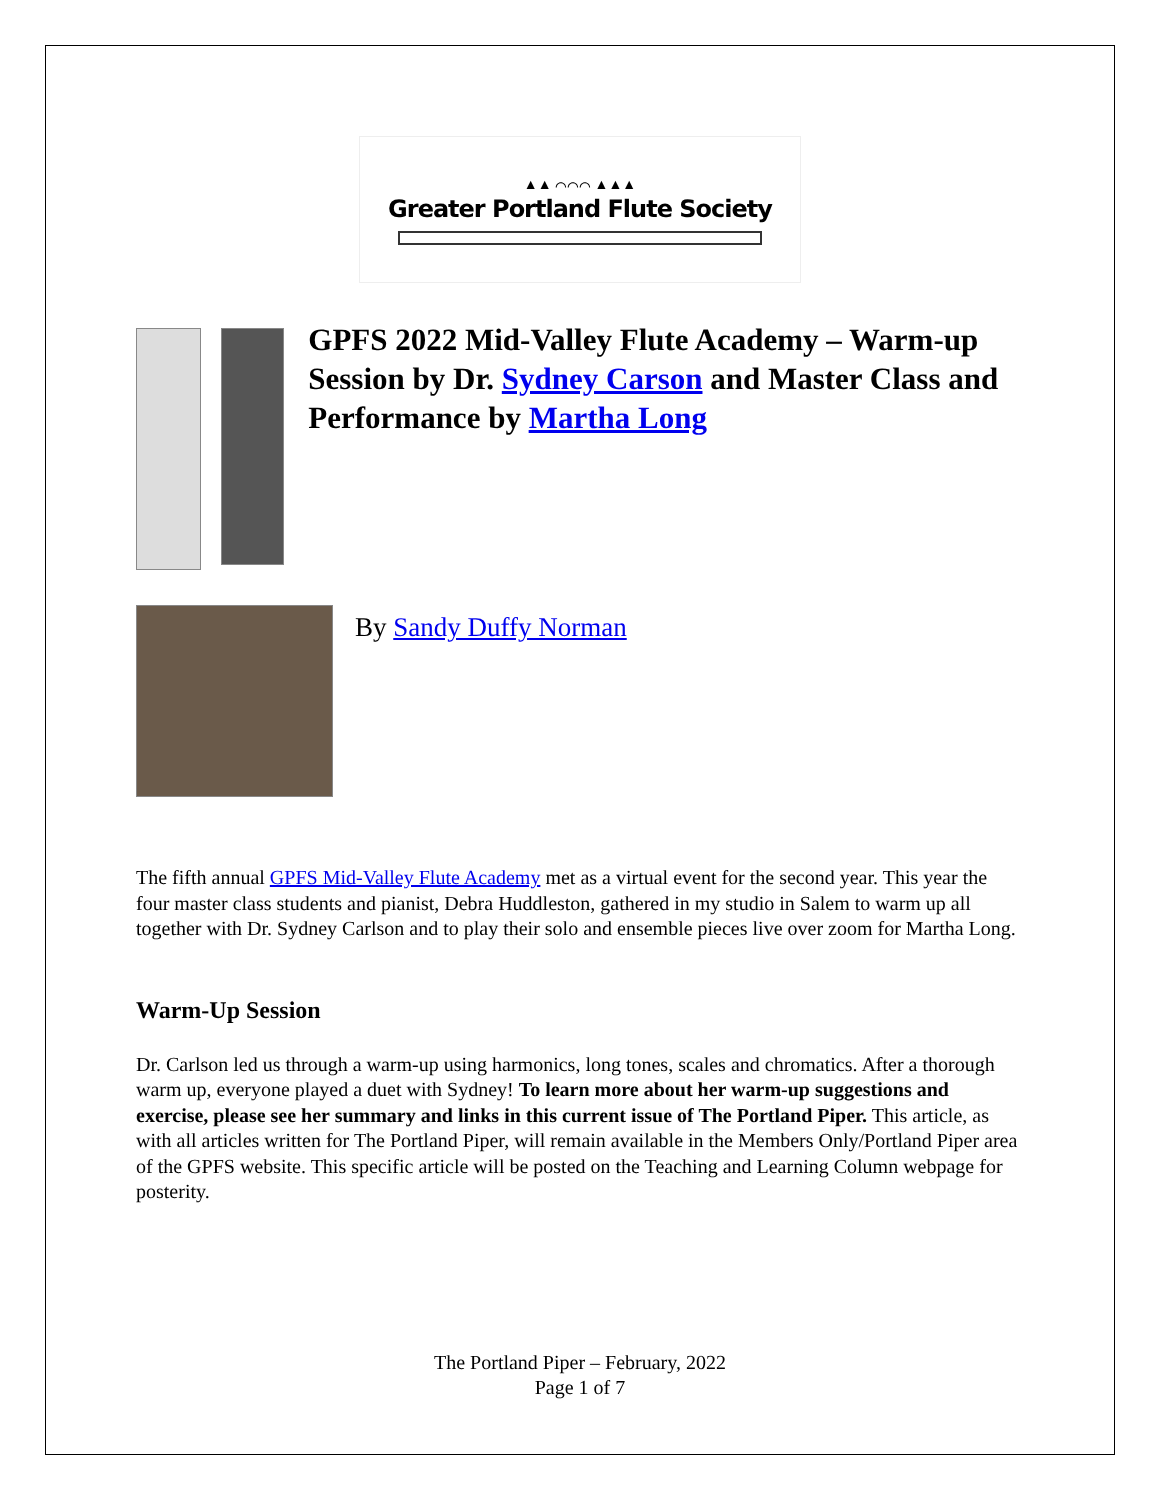▲▲ ⌒⌒⌒ ▲▲▲
Greater Portland Flute Society
GPFS 2022 Mid-Valley Flute Academy – Warm-up Session by Dr. Sydney Carson and Master Class and Performance by Martha Long
By Sandy Duffy Norman
The fifth annual GPFS Mid-Valley Flute Academy met as a virtual event for the second year. This year the four master class students and pianist, Debra Huddleston, gathered in my studio in Salem to warm up all together with Dr. Sydney Carlson and to play their solo and ensemble pieces live over zoom for Martha Long.
Warm-Up Session
Dr. Carlson led us through a warm-up using harmonics, long tones, scales and chromatics. After a thorough warm up, everyone played a duet with Sydney! To learn more about her warm-up suggestions and exercise, please see her summary and links in this current issue of The Portland Piper. This article, as with all articles written for The Portland Piper, will remain available in the Members Only/Portland Piper area of the GPFS website. This specific article will be posted on the Teaching and Learning Column webpage for posterity.
The Portland Piper – February, 2022
Page 1 of 7